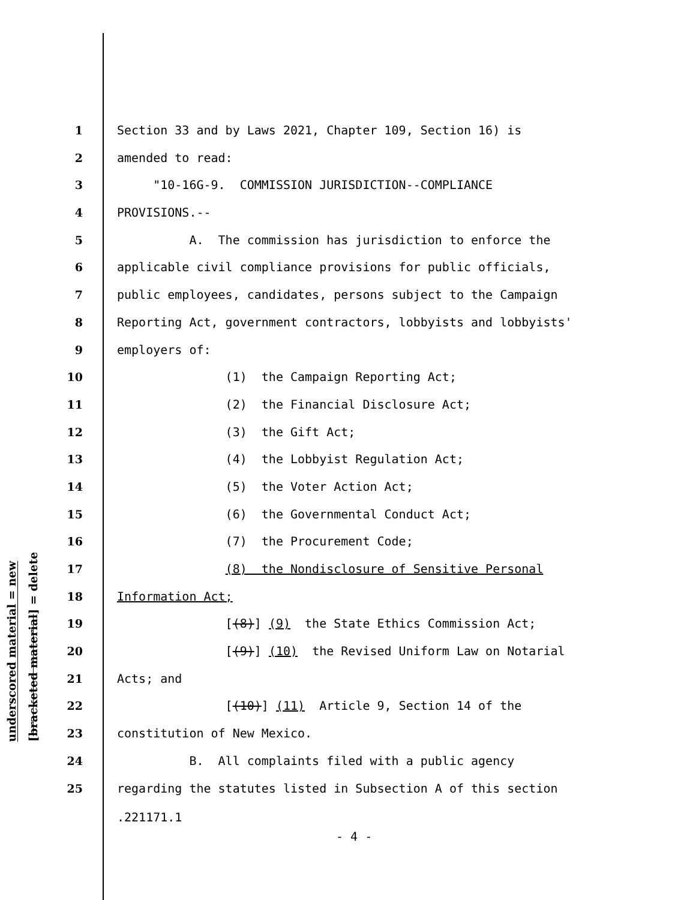underscored material = new
[bracketed material] = delete
1 Section 33 and by Laws 2021, Chapter 109, Section 16) is
2 amended to read:
3 "10-16G-9. COMMISSION JURISDICTION--COMPLIANCE
4 PROVISIONS.--
5 A. The commission has jurisdiction to enforce the
6 applicable civil compliance provisions for public officials,
7 public employees, candidates, persons subject to the Campaign
8 Reporting Act, government contractors, lobbyists and lobbyists'
9 employers of:
10 (1) the Campaign Reporting Act;
11 (2) the Financial Disclosure Act;
12 (3) the Gift Act;
13 (4) the Lobbyist Regulation Act;
14 (5) the Voter Action Act;
15 (6) the Governmental Conduct Act;
16 (7) the Procurement Code;
17 (8) the Nondisclosure of Sensitive Personal
18 Information Act;
19 [(8)] (9) the State Ethics Commission Act;
20 [(9)] (10) the Revised Uniform Law on Notarial
21 Acts; and
22 [(10)] (11) Article 9, Section 14 of the
23 constitution of New Mexico.
24 B. All complaints filed with a public agency
25 regarding the statutes listed in Subsection A of this section
.221171.1
- 4 -